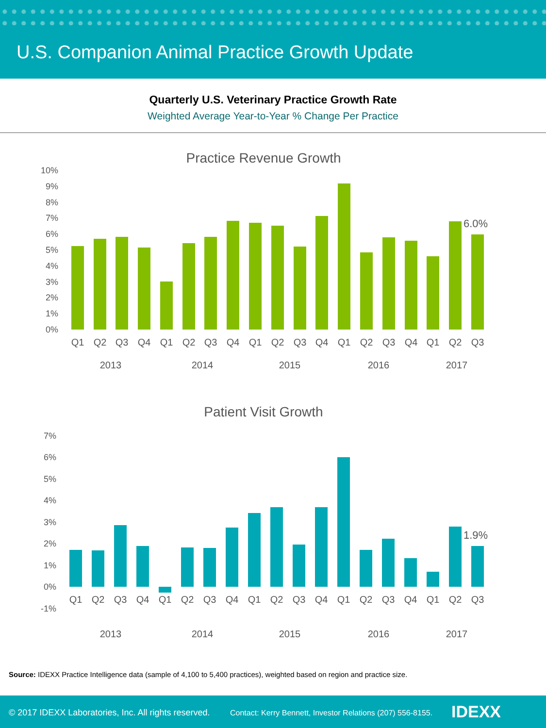U.S. Companion Animal Practice Growth Update
Quarterly U.S. Veterinary Practice Growth Rate
Weighted Average Year-to-Year % Change Per Practice
Practice Revenue Growth
10%
9%
8%
7%
6%
5%
4%
3%
2%
1%
0%
6.0%
Q1
Q2
Q3
Q4
Q1
Q2
Q3
Q4
Q1
Q2
Q3
Q4
Q1
Q2
Q3
Q4
Q1
Q2
Q3
2013
2014
2015
2016
2017
Patient Visit Growth
7%
6%
5%
4%
3%
2%
1%
0%
-1%
1.9%
Q1
Q2
Q3
Q4
Q1
Q2
Q3
Q4
Q1
Q2
Q3
Q4
Q1
Q2
Q3
Q4
Q1
Q2
Q3
2013
2014
2015
2016
2017
Source: IDEXX Practice Intelligence data (sample of 4,100 to 5,400 practices), weighted based on region and practice size.
© 2017 IDEXX Laboratories, Inc. All rights reserved. Contact: Kerry Bennett, Investor Relations (207) 556-8155. IDEXX